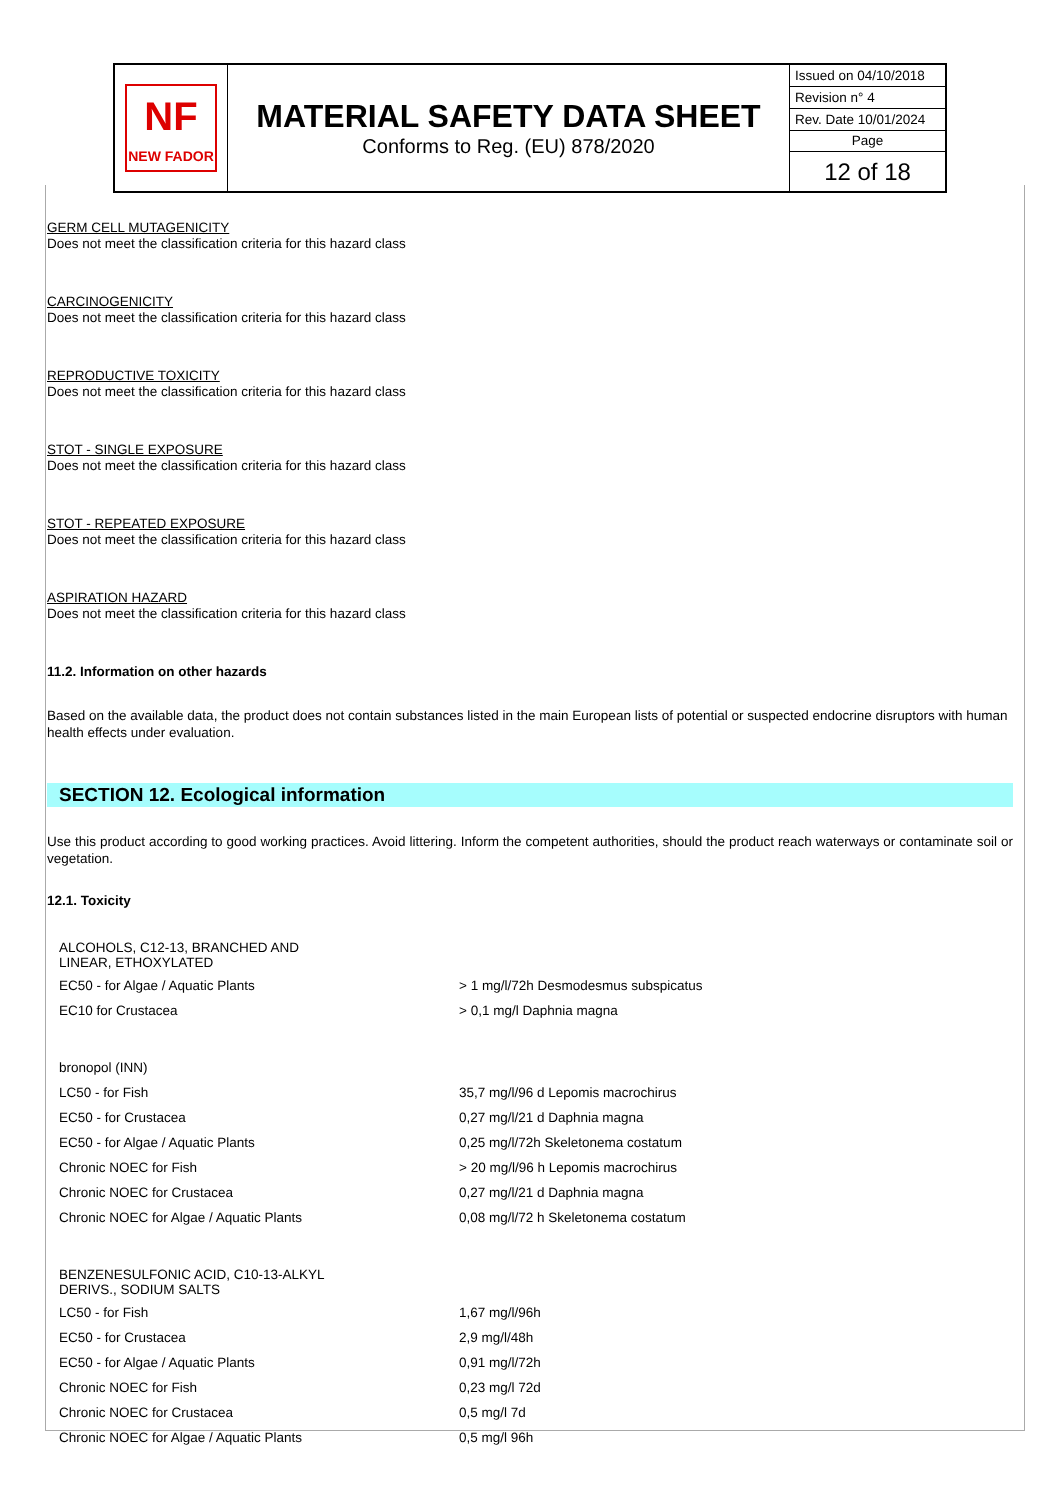| NF NEW FADOR | MATERIAL SAFETY DATA SHEET Conforms to Reg. (EU) 878/2020 | Issued on 04/10/2018 |
| | | Revision n° 4 |
| | | Rev. Date 10/01/2024 |
| | | Page |
| | | 12 of 18 |
GERM CELL MUTAGENICITY
Does not meet the classification criteria for this hazard class
CARCINOGENICITY
Does not meet the classification criteria for this hazard class
REPRODUCTIVE TOXICITY
Does not meet the classification criteria for this hazard class
STOT - SINGLE EXPOSURE
Does not meet the classification criteria for this hazard class
STOT - REPEATED EXPOSURE
Does not meet the classification criteria for this hazard class
ASPIRATION HAZARD
Does not meet the classification criteria for this hazard class
11.2. Information on other hazards
Based on the available data, the product does not contain substances listed in the main European lists of potential or suspected endocrine disruptors with human health effects under evaluation.
SECTION 12. Ecological information
Use this product according to good working practices. Avoid littering. Inform the competent authorities, should the product reach waterways or contaminate soil or vegetation.
12.1. Toxicity
| ALCOHOLS, C12-13, BRANCHED AND LINEAR, ETHOXYLATED | |
| EC50 - for Algae / Aquatic Plants | > 1 mg/l/72h Desmodesmus subspicatus |
| EC10 for Crustacea | > 0,1 mg/l Daphnia magna |
| bronopol (INN) | |
| LC50 - for Fish | 35,7 mg/l/96 d Lepomis macrochirus |
| EC50 - for Crustacea | 0,27 mg/l/21 d Daphnia magna |
| EC50 - for Algae / Aquatic Plants | 0,25 mg/l/72h Skeletonema costatum |
| Chronic NOEC for Fish | > 20 mg/l/96 h Lepomis macrochirus |
| Chronic NOEC for Crustacea | 0,27 mg/l/21 d Daphnia magna |
| Chronic NOEC for Algae / Aquatic Plants | 0,08 mg/l/72 h Skeletonema costatum |
| BENZENESULFONIC ACID, C10-13-ALKYL DERIVS., SODIUM SALTS | |
| LC50 - for Fish | 1,67 mg/l/96h |
| EC50 - for Crustacea | 2,9 mg/l/48h |
| EC50 - for Algae / Aquatic Plants | 0,91 mg/l/72h |
| Chronic NOEC for Fish | 0,23 mg/l 72d |
| Chronic NOEC for Crustacea | 0,5 mg/l 7d |
| Chronic NOEC for Algae / Aquatic Plants | 0,5 mg/l 96h |